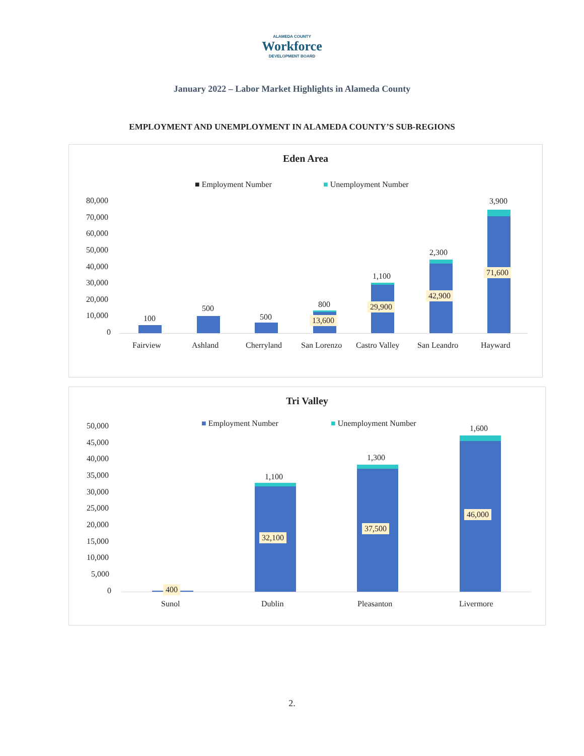ALAMEDA COUNTY
Workforce
DEVELOPMENT BOARD
January 2022 – Labor Market Highlights in Alameda County
EMPLOYMENT AND UNEMPLOYMENT IN ALAMEDA COUNTY’S SUB-REGIONS
Eden Area
■ Employment Number ■ Unemployment Number
80,000
70,000
60,000
50,000
40,000
30,000
20,000
10,000
0
100
500
500
800
13,600
1,100
29,900
2,300
42,900
3,900
71,600
Fairview Ashland Cherryland San Lorenzo Castro Valley San Leandro Hayward
Tri Valley
■ Employment Number ■ Unemployment Number
50,000
45,000
40,000
35,000
30,000
25,000
20,000
15,000
10,000
5,000
0 400
1,100
32,100
1,300
37,500
1,600
46,000
Sunol Dublin Pleasanton Livermore
2.